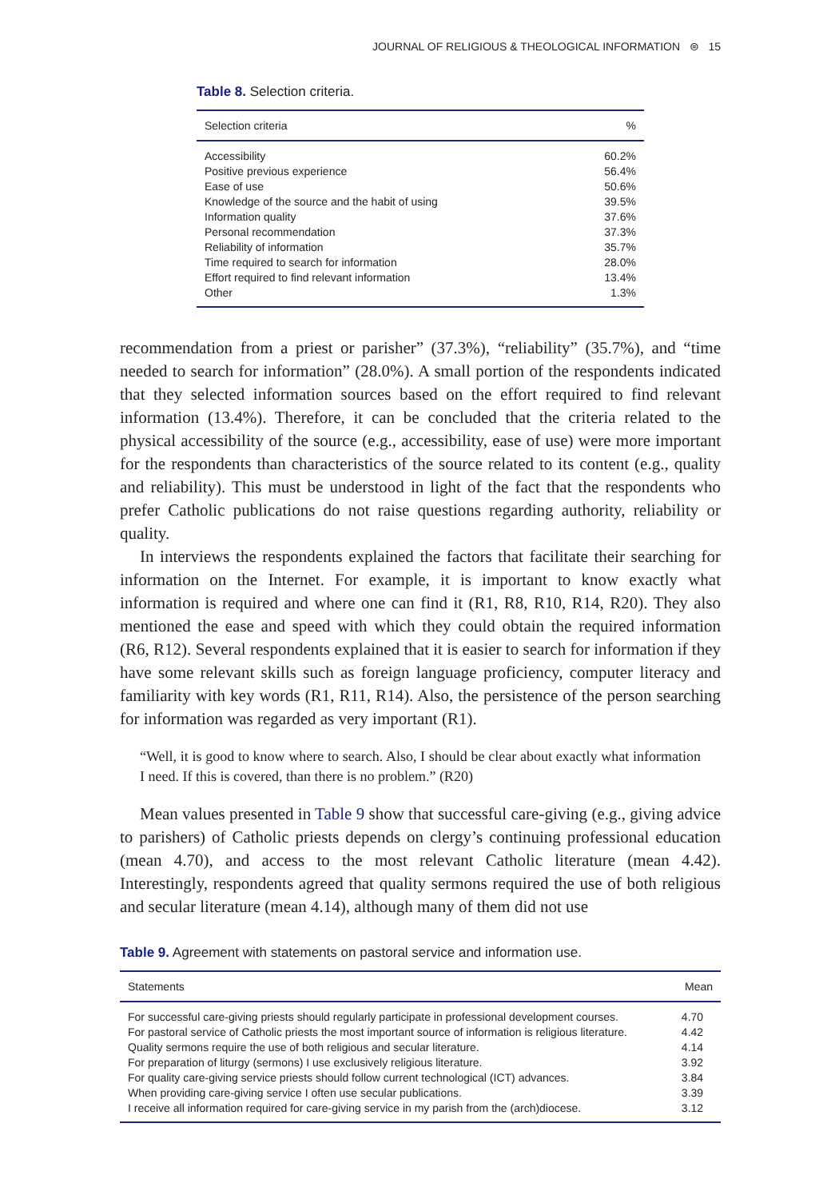JOURNAL OF RELIGIOUS & THEOLOGICAL INFORMATION ⊜ 15
Table 8. Selection criteria.
| Selection criteria | % |
| --- | --- |
| Accessibility | 60.2% |
| Positive previous experience | 56.4% |
| Ease of use | 50.6% |
| Knowledge of the source and the habit of using | 39.5% |
| Information quality | 37.6% |
| Personal recommendation | 37.3% |
| Reliability of information | 35.7% |
| Time required to search for information | 28.0% |
| Effort required to find relevant information | 13.4% |
| Other | 1.3% |
recommendation from a priest or parisher” (37.3%), “reliability” (35.7%), and “time needed to search for information” (28.0%). A small portion of the respondents indicated that they selected information sources based on the effort required to find relevant information (13.4%). Therefore, it can be concluded that the criteria related to the physical accessibility of the source (e.g., accessibility, ease of use) were more important for the respondents than characteristics of the source related to its content (e.g., quality and reliability). This must be understood in light of the fact that the respondents who prefer Catholic publications do not raise questions regarding authority, reliability or quality.
In interviews the respondents explained the factors that facilitate their searching for information on the Internet. For example, it is important to know exactly what information is required and where one can find it (R1, R8, R10, R14, R20). They also mentioned the ease and speed with which they could obtain the required information (R6, R12). Several respondents explained that it is easier to search for information if they have some relevant skills such as foreign language proficiency, computer literacy and familiarity with key words (R1, R11, R14). Also, the persistence of the person searching for information was regarded as very important (R1).
“Well, it is good to know where to search. Also, I should be clear about exactly what information I need. If this is covered, than there is no problem.” (R20)
Mean values presented in Table 9 show that successful care-giving (e.g., giving advice to parishers) of Catholic priests depends on clergy’s continuing professional education (mean 4.70), and access to the most relevant Catholic literature (mean 4.42). Interestingly, respondents agreed that quality sermons required the use of both religious and secular literature (mean 4.14), although many of them did not use
Table 9. Agreement with statements on pastoral service and information use.
| Statements | Mean |
| --- | --- |
| For successful care-giving priests should regularly participate in professional development courses. | 4.70 |
| For pastoral service of Catholic priests the most important source of information is religious literature. | 4.42 |
| Quality sermons require the use of both religious and secular literature. | 4.14 |
| For preparation of liturgy (sermons) I use exclusively religious literature. | 3.92 |
| For quality care-giving service priests should follow current technological (ICT) advances. | 3.84 |
| When providing care-giving service I often use secular publications. | 3.39 |
| I receive all information required for care-giving service in my parish from the (arch)diocese. | 3.12 |